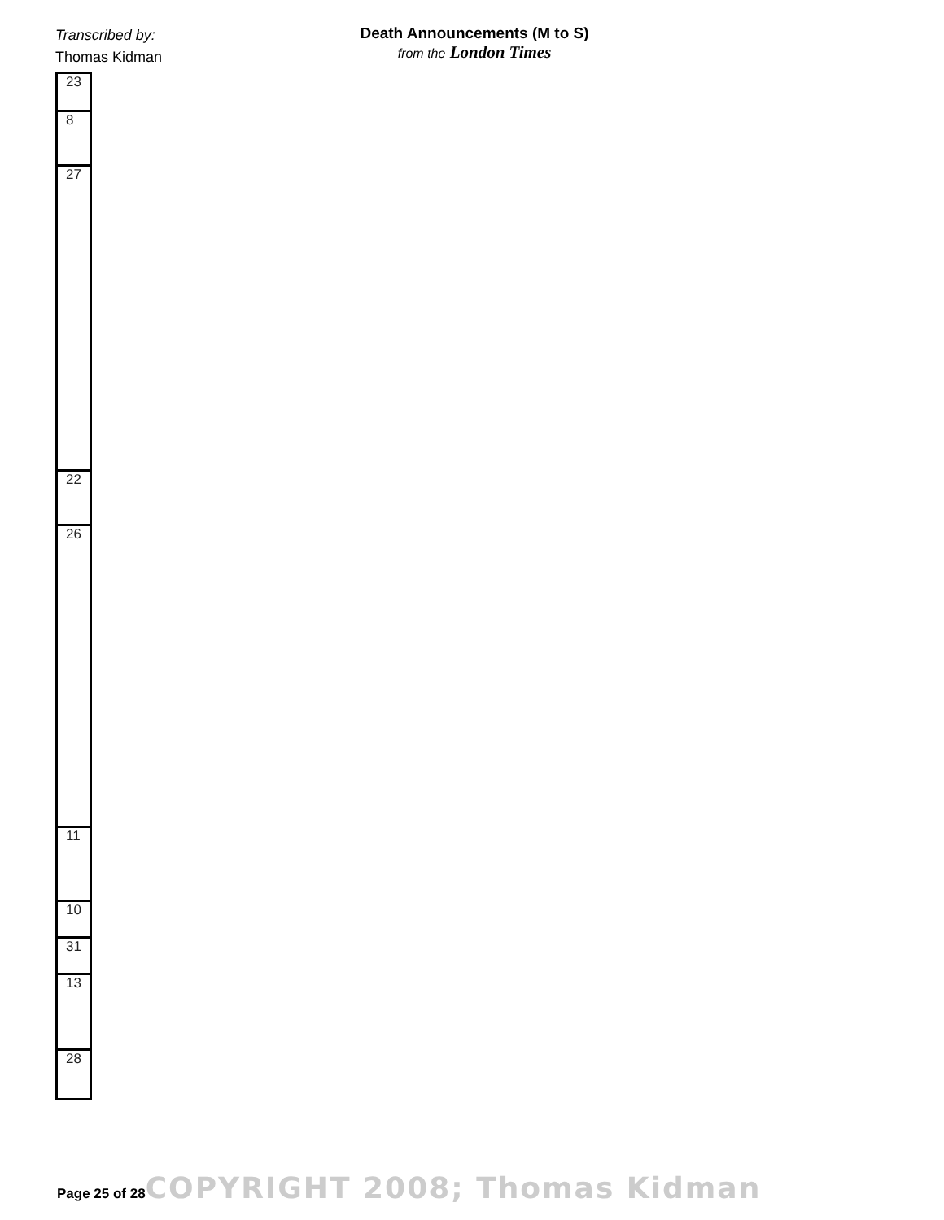Transcribed by:
Thomas Kidman
Death Announcements (M to S)
from the London Times
| 23 |
| 8 |
| 27 |
| 22 |
| 26 |
| 11 |
| 10 |
| 31 |
| 13 |
| 28 |
Page 25 of 28 COPYRIGHT 2008; Thomas Kidman